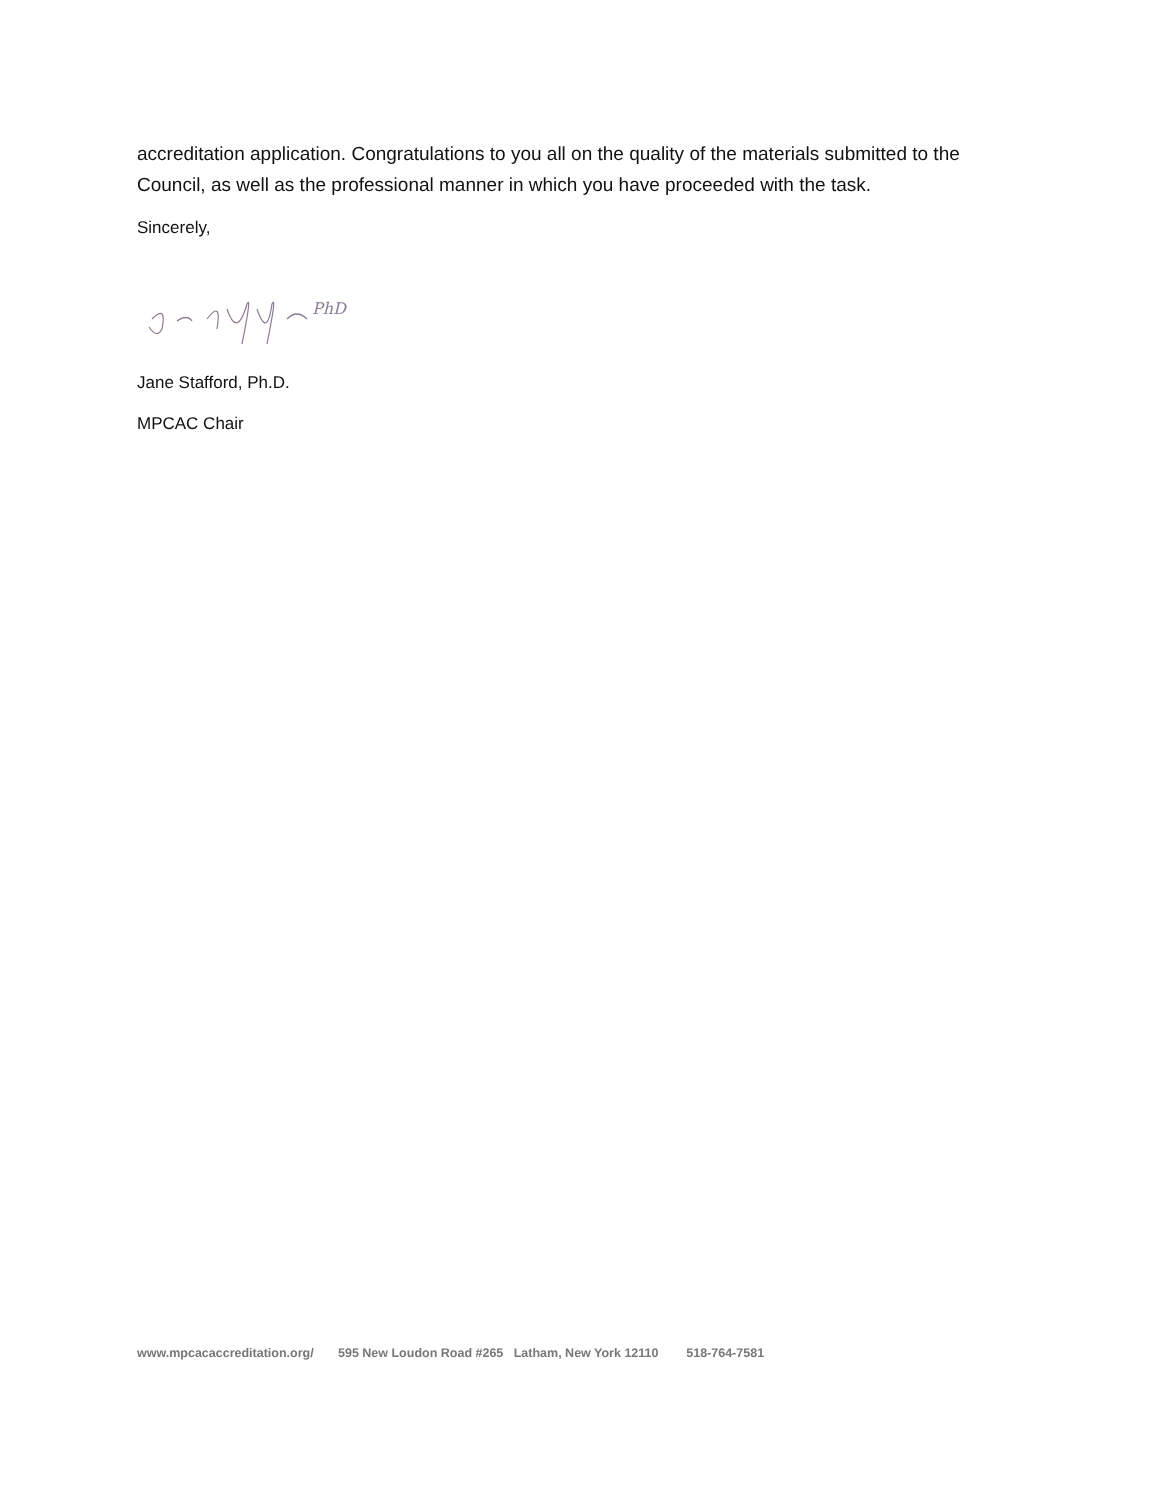accreditation application. Congratulations to you all on the quality of the materials submitted to the Council, as well as the professional manner in which you have proceeded with the task.
Sincerely,
PhD
Jane Stafford, Ph.D.
MPCAC Chair
www.mpcacaccreditation.org/ 595 New Loudon Road #265 Latham, New York 12110 518-764-7581